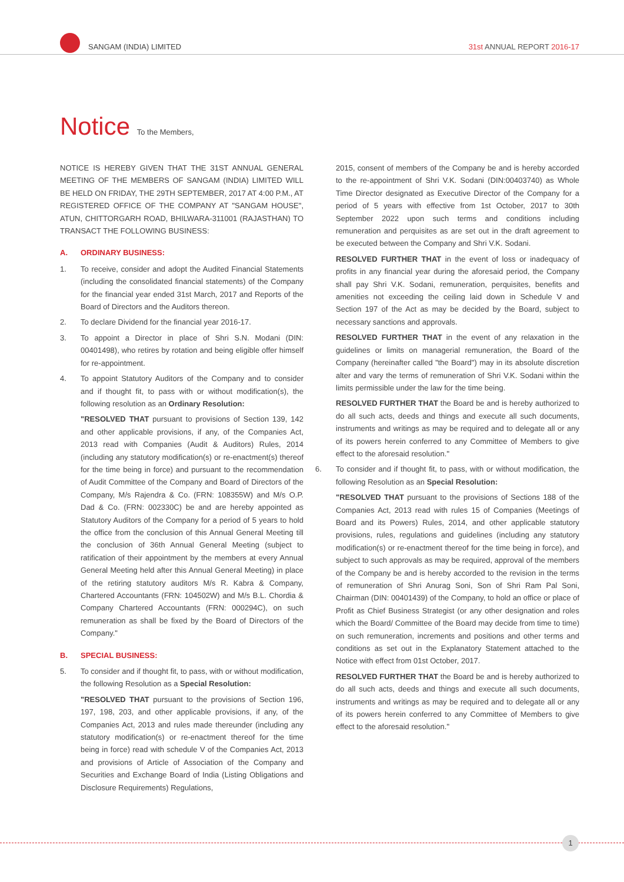SANGAM (INDIA) LIMITED
31st ANNUAL REPORT 2016-17
Notice To the Members,
NOTICE IS HEREBY GIVEN THAT THE 31ST ANNUAL GENERAL MEETING OF THE MEMBERS OF SANGAM (INDIA) LIMITED WILL BE HELD ON FRIDAY, THE 29TH SEPTEMBER, 2017 AT 4:00 P.M., AT REGISTERED OFFICE OF THE COMPANY AT "SANGAM HOUSE", ATUN, CHITTORGARH ROAD, BHILWARA-311001 (RAJASTHAN) TO TRANSACT THE FOLLOWING BUSINESS:
A. ORDINARY BUSINESS:
1. To receive, consider and adopt the Audited Financial Statements (including the consolidated financial statements) of the Company for the financial year ended 31st March, 2017 and Reports of the Board of Directors and the Auditors thereon.
2. To declare Dividend for the financial year 2016-17.
3. To appoint a Director in place of Shri S.N. Modani (DIN: 00401498), who retires by rotation and being eligible offer himself for re-appointment.
4. To appoint Statutory Auditors of the Company and to consider and if thought fit, to pass with or without modification(s), the following resolution as an Ordinary Resolution:
"RESOLVED THAT pursuant to provisions of Section 139, 142 and other applicable provisions, if any, of the Companies Act, 2013 read with Companies (Audit & Auditors) Rules, 2014 (including any statutory modification(s) or re-enactment(s) thereof for the time being in force) and pursuant to the recommendation of Audit Committee of the Company and Board of Directors of the Company, M/s Rajendra & Co. (FRN: 108355W) and M/s O.P. Dad & Co. (FRN: 002330C) be and are hereby appointed as Statutory Auditors of the Company for a period of 5 years to hold the office from the conclusion of this Annual General Meeting till the conclusion of 36th Annual General Meeting (subject to ratification of their appointment by the members at every Annual General Meeting held after this Annual General Meeting) in place of the retiring statutory auditors M/s R. Kabra & Company, Chartered Accountants (FRN: 104502W) and M/s B.L. Chordia & Company Chartered Accountants (FRN: 000294C), on such remuneration as shall be fixed by the Board of Directors of the Company."
B. SPECIAL BUSINESS:
5. To consider and if thought fit, to pass, with or without modification, the following Resolution as a Special Resolution:
"RESOLVED THAT pursuant to the provisions of Section 196, 197, 198, 203, and other applicable provisions, if any, of the Companies Act, 2013 and rules made thereunder (including any statutory modification(s) or re-enactment thereof for the time being in force) read with schedule V of the Companies Act, 2013 and provisions of Article of Association of the Company and Securities and Exchange Board of India (Listing Obligations and Disclosure Requirements) Regulations,
2015, consent of members of the Company be and is hereby accorded to the re-appointment of Shri V.K. Sodani (DIN:00403740) as Whole Time Director designated as Executive Director of the Company for a period of 5 years with effective from 1st October, 2017 to 30th September 2022 upon such terms and conditions including remuneration and perquisites as are set out in the draft agreement to be executed between the Company and Shri V.K. Sodani.
RESOLVED FURTHER THAT in the event of loss or inadequacy of profits in any financial year during the aforesaid period, the Company shall pay Shri V.K. Sodani, remuneration, perquisites, benefits and amenities not exceeding the ceiling laid down in Schedule V and Section 197 of the Act as may be decided by the Board, subject to necessary sanctions and approvals.
RESOLVED FURTHER THAT in the event of any relaxation in the guidelines or limits on managerial remuneration, the Board of the Company (hereinafter called "the Board") may in its absolute discretion alter and vary the terms of remuneration of Shri V.K. Sodani within the limits permissible under the law for the time being.
RESOLVED FURTHER THAT the Board be and is hereby authorized to do all such acts, deeds and things and execute all such documents, instruments and writings as may be required and to delegate all or any of its powers herein conferred to any Committee of Members to give effect to the aforesaid resolution."
6. To consider and if thought fit, to pass, with or without modification, the following Resolution as an Special Resolution:
"RESOLVED THAT pursuant to the provisions of Sections 188 of the Companies Act, 2013 read with rules 15 of Companies (Meetings of Board and its Powers) Rules, 2014, and other applicable statutory provisions, rules, regulations and guidelines (including any statutory modification(s) or re-enactment thereof for the time being in force), and subject to such approvals as may be required, approval of the members of the Company be and is hereby accorded to the revision in the terms of remuneration of Shri Anurag Soni, Son of Shri Ram Pal Soni, Chairman (DIN: 00401439) of the Company, to hold an office or place of Profit as Chief Business Strategist (or any other designation and roles which the Board/ Committee of the Board may decide from time to time) on such remuneration, increments and positions and other terms and conditions as set out in the Explanatory Statement attached to the Notice with effect from 01st October, 2017.
RESOLVED FURTHER THAT the Board be and is hereby authorized to do all such acts, deeds and things and execute all such documents, instruments and writings as may be required and to delegate all or any of its powers herein conferred to any Committee of Members to give effect to the aforesaid resolution."
1